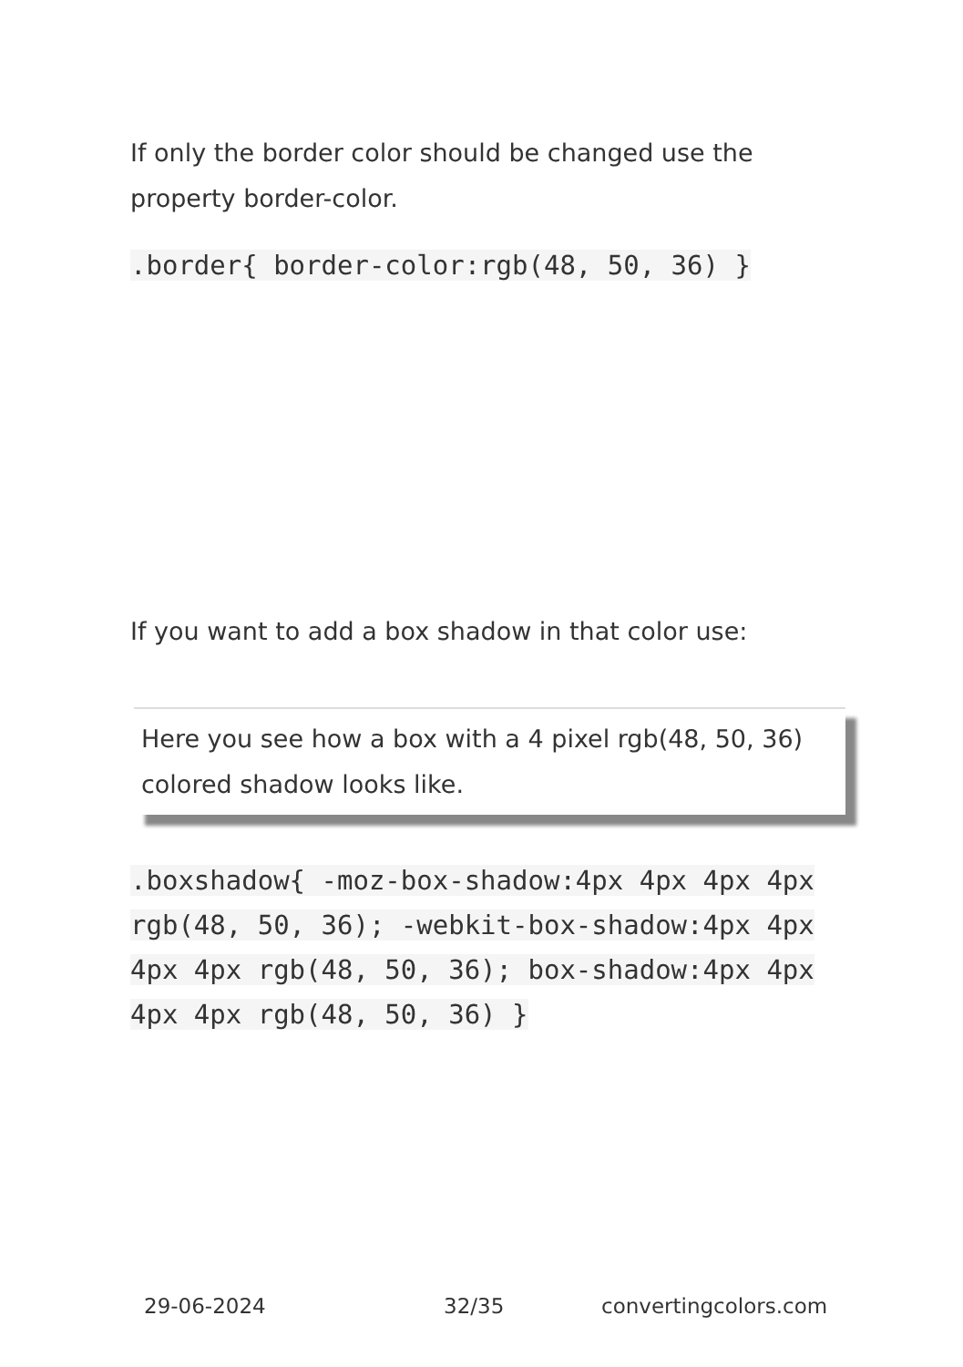If only the border color should be changed use the property border-color.
.border{ border-color:rgb(48, 50, 36) }
If you want to add a box shadow in that color use:
Here you see how a box with a 4 pixel rgb(48, 50, 36) colored shadow looks like.
.boxshadow{ -moz-box-shadow:4px 4px 4px 4px rgb(48, 50, 36); -webkit-box-shadow:4px 4px 4px 4px rgb(48, 50, 36); box-shadow:4px 4px 4px 4px rgb(48, 50, 36) }
29-06-2024 32/35 convertingcolors.com